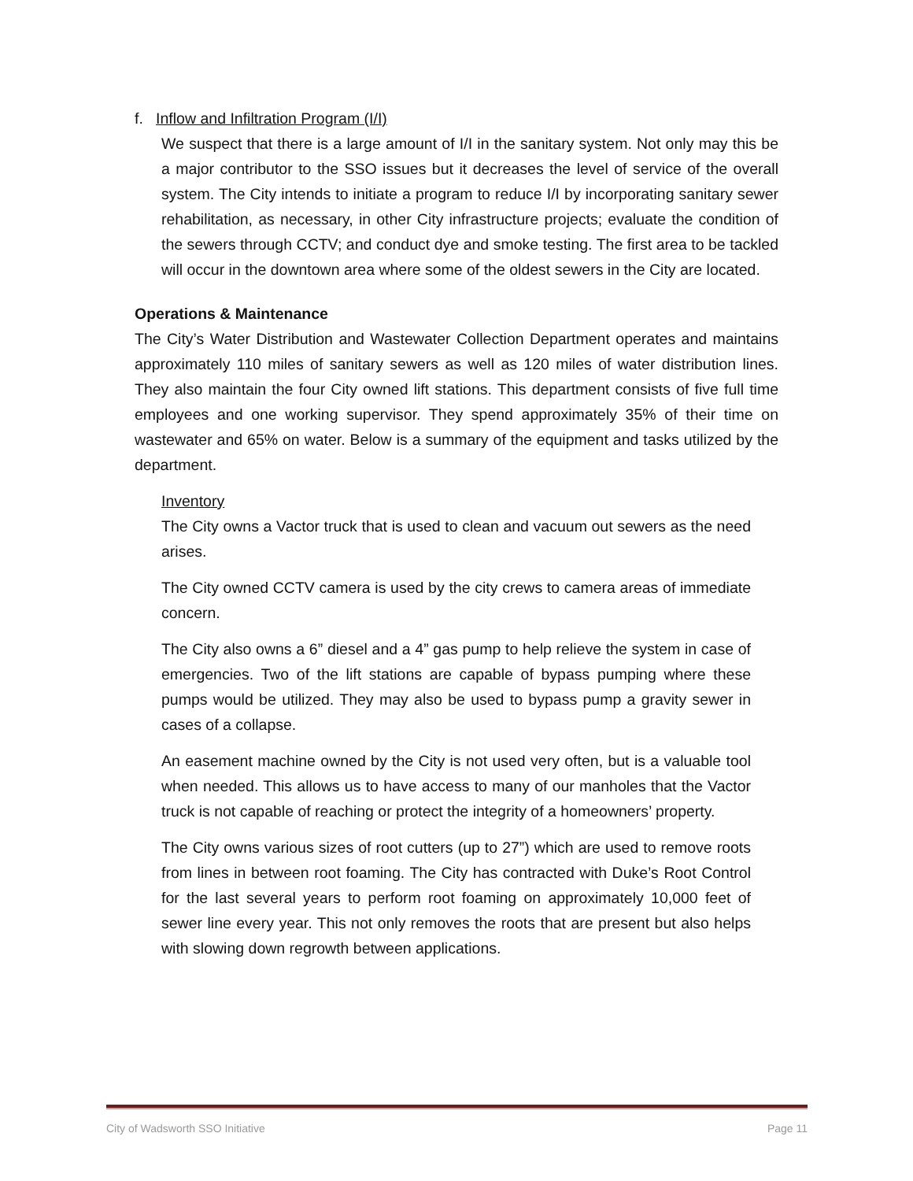f. Inflow and Infiltration Program (I/I)
We suspect that there is a large amount of I/I in the sanitary system. Not only may this be a major contributor to the SSO issues but it decreases the level of service of the overall system. The City intends to initiate a program to reduce I/I by incorporating sanitary sewer rehabilitation, as necessary, in other City infrastructure projects; evaluate the condition of the sewers through CCTV; and conduct dye and smoke testing. The first area to be tackled will occur in the downtown area where some of the oldest sewers in the City are located.
Operations & Maintenance
The City’s Water Distribution and Wastewater Collection Department operates and maintains approximately 110 miles of sanitary sewers as well as 120 miles of water distribution lines. They also maintain the four City owned lift stations. This department consists of five full time employees and one working supervisor. They spend approximately 35% of their time on wastewater and 65% on water. Below is a summary of the equipment and tasks utilized by the department.
Inventory
The City owns a Vactor truck that is used to clean and vacuum out sewers as the need arises.
The City owned CCTV camera is used by the city crews to camera areas of immediate concern.
The City also owns a 6” diesel and a 4” gas pump to help relieve the system in case of emergencies. Two of the lift stations are capable of bypass pumping where these pumps would be utilized. They may also be used to bypass pump a gravity sewer in cases of a collapse.
An easement machine owned by the City is not used very often, but is a valuable tool when needed. This allows us to have access to many of our manholes that the Vactor truck is not capable of reaching or protect the integrity of a homeowners’ property.
The City owns various sizes of root cutters (up to 27”) which are used to remove roots from lines in between root foaming. The City has contracted with Duke’s Root Control for the last several years to perform root foaming on approximately 10,000 feet of sewer line every year. This not only removes the roots that are present but also helps with slowing down regrowth between applications.
City of Wadsworth SSO Initiative Page 11